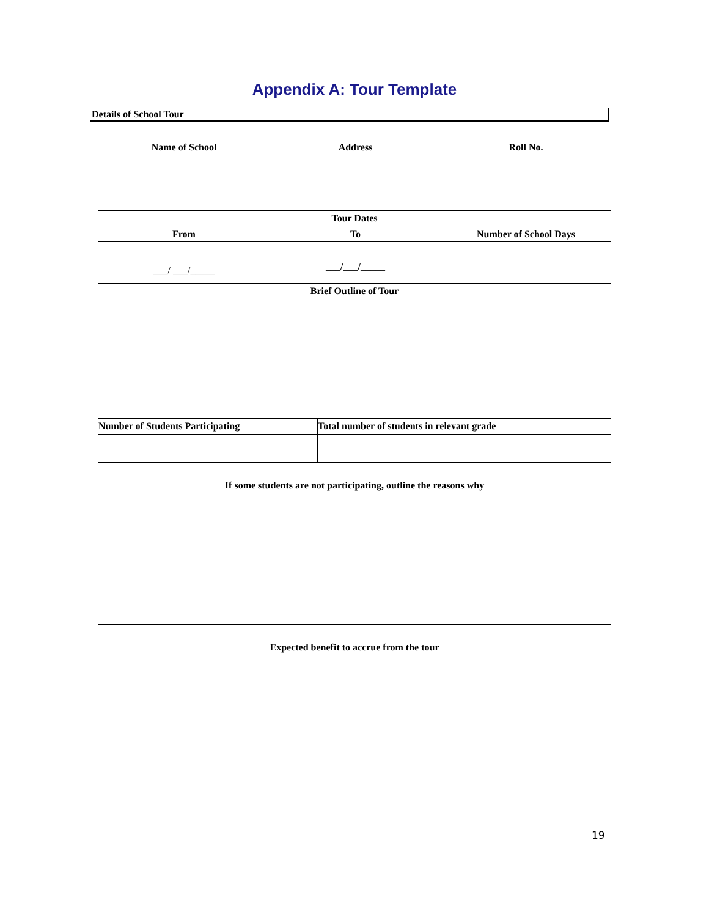Appendix A: Tour Template
Details of School Tour
| Name of School | Address | Roll No. |
| --- | --- | --- |
| Tour Dates | | |
| From | To | Number of School Days |
| ___/ ___/_____ | ___/___/_____ | |
| Brief Outline of Tour | | |
| Number of Students Participating | Total number of students in relevant grade |
| If some students are not participating, outline the reasons why | |
| Expected benefit to accrue from the tour | |
19